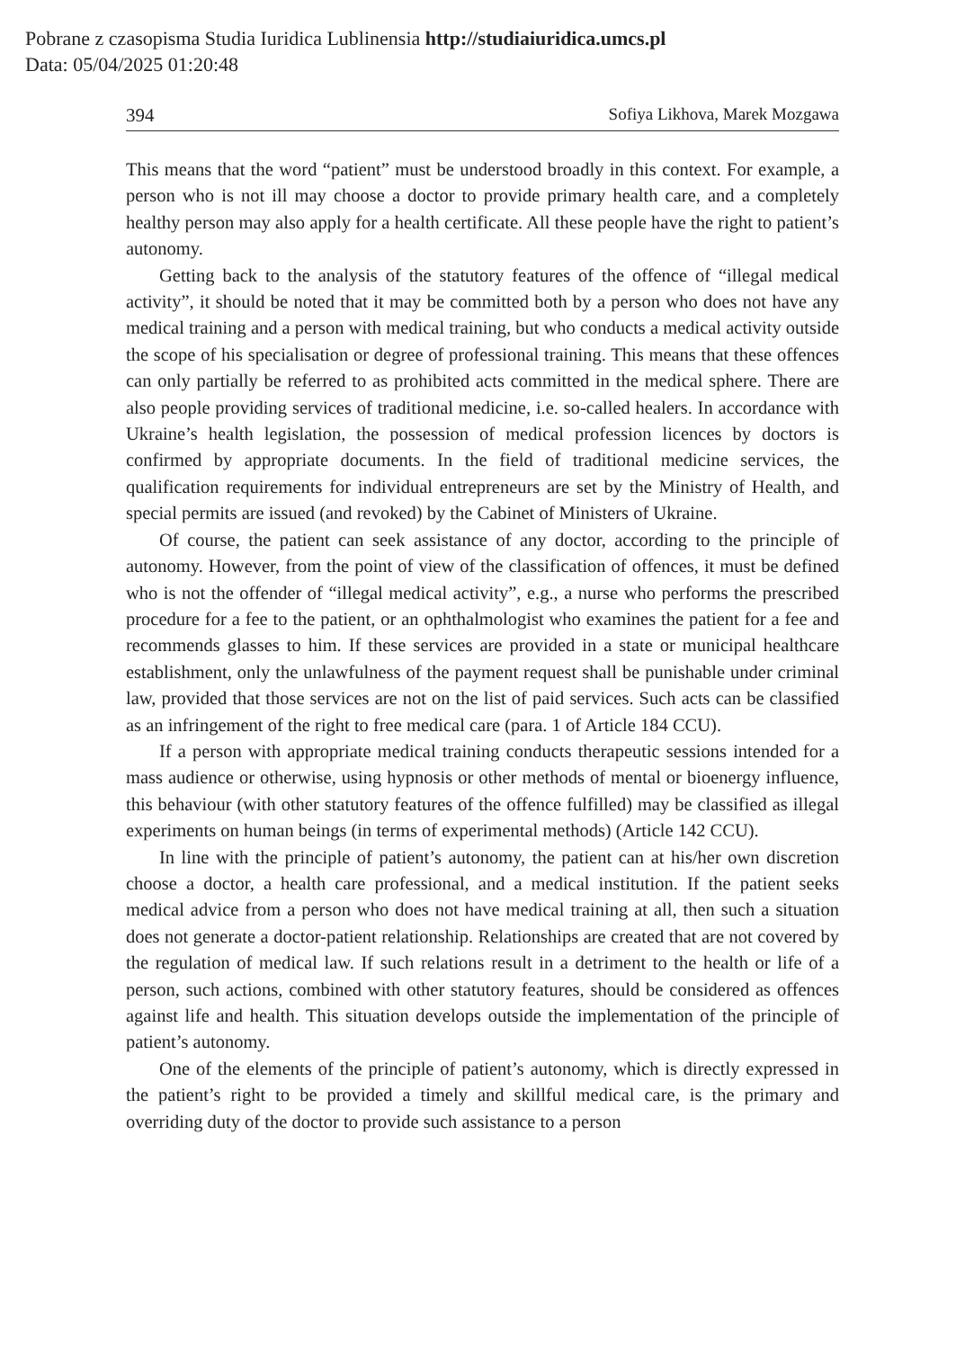Pobrane z czasopisma Studia Iuridica Lublinensia http://studiaiuridica.umcs.pl
Data: 05/04/2025 01:20:48
394 Sofiya Likhova, Marek Mozgawa
This means that the word “patient” must be understood broadly in this context. For example, a person who is not ill may choose a doctor to provide primary health care, and a completely healthy person may also apply for a health certificate. All these people have the right to patient’s autonomy.
Getting back to the analysis of the statutory features of the offence of “illegal medical activity”, it should be noted that it may be committed both by a person who does not have any medical training and a person with medical training, but who conducts a medical activity outside the scope of his specialisation or degree of professional training. This means that these offences can only partially be referred to as prohibited acts committed in the medical sphere. There are also people providing services of traditional medicine, i.e. so-called healers. In accordance with Ukraine’s health legislation, the possession of medical profession licences by doctors is confirmed by appropriate documents. In the field of traditional medicine services, the qualification requirements for individual entrepreneurs are set by the Ministry of Health, and special permits are issued (and revoked) by the Cabinet of Ministers of Ukraine.
Of course, the patient can seek assistance of any doctor, according to the principle of autonomy. However, from the point of view of the classification of offences, it must be defined who is not the offender of “illegal medical activity”, e.g., a nurse who performs the prescribed procedure for a fee to the patient, or an ophthalmologist who examines the patient for a fee and recommends glasses to him. If these services are provided in a state or municipal healthcare establishment, only the unlawfulness of the payment request shall be punishable under criminal law, provided that those services are not on the list of paid services. Such acts can be classified as an infringement of the right to free medical care (para. 1 of Article 184 CCU).
If a person with appropriate medical training conducts therapeutic sessions intended for a mass audience or otherwise, using hypnosis or other methods of mental or bioenergy influence, this behaviour (with other statutory features of the offence fulfilled) may be classified as illegal experiments on human beings (in terms of experimental methods) (Article 142 CCU).
In line with the principle of patient’s autonomy, the patient can at his/her own discretion choose a doctor, a health care professional, and a medical institution. If the patient seeks medical advice from a person who does not have medical training at all, then such a situation does not generate a doctor-patient relationship. Relationships are created that are not covered by the regulation of medical law. If such relations result in a detriment to the health or life of a person, such actions, combined with other statutory features, should be considered as offences against life and health. This situation develops outside the implementation of the principle of patient’s autonomy.
One of the elements of the principle of patient’s autonomy, which is directly expressed in the patient’s right to be provided a timely and skillful medical care, is the primary and overriding duty of the doctor to provide such assistance to a person